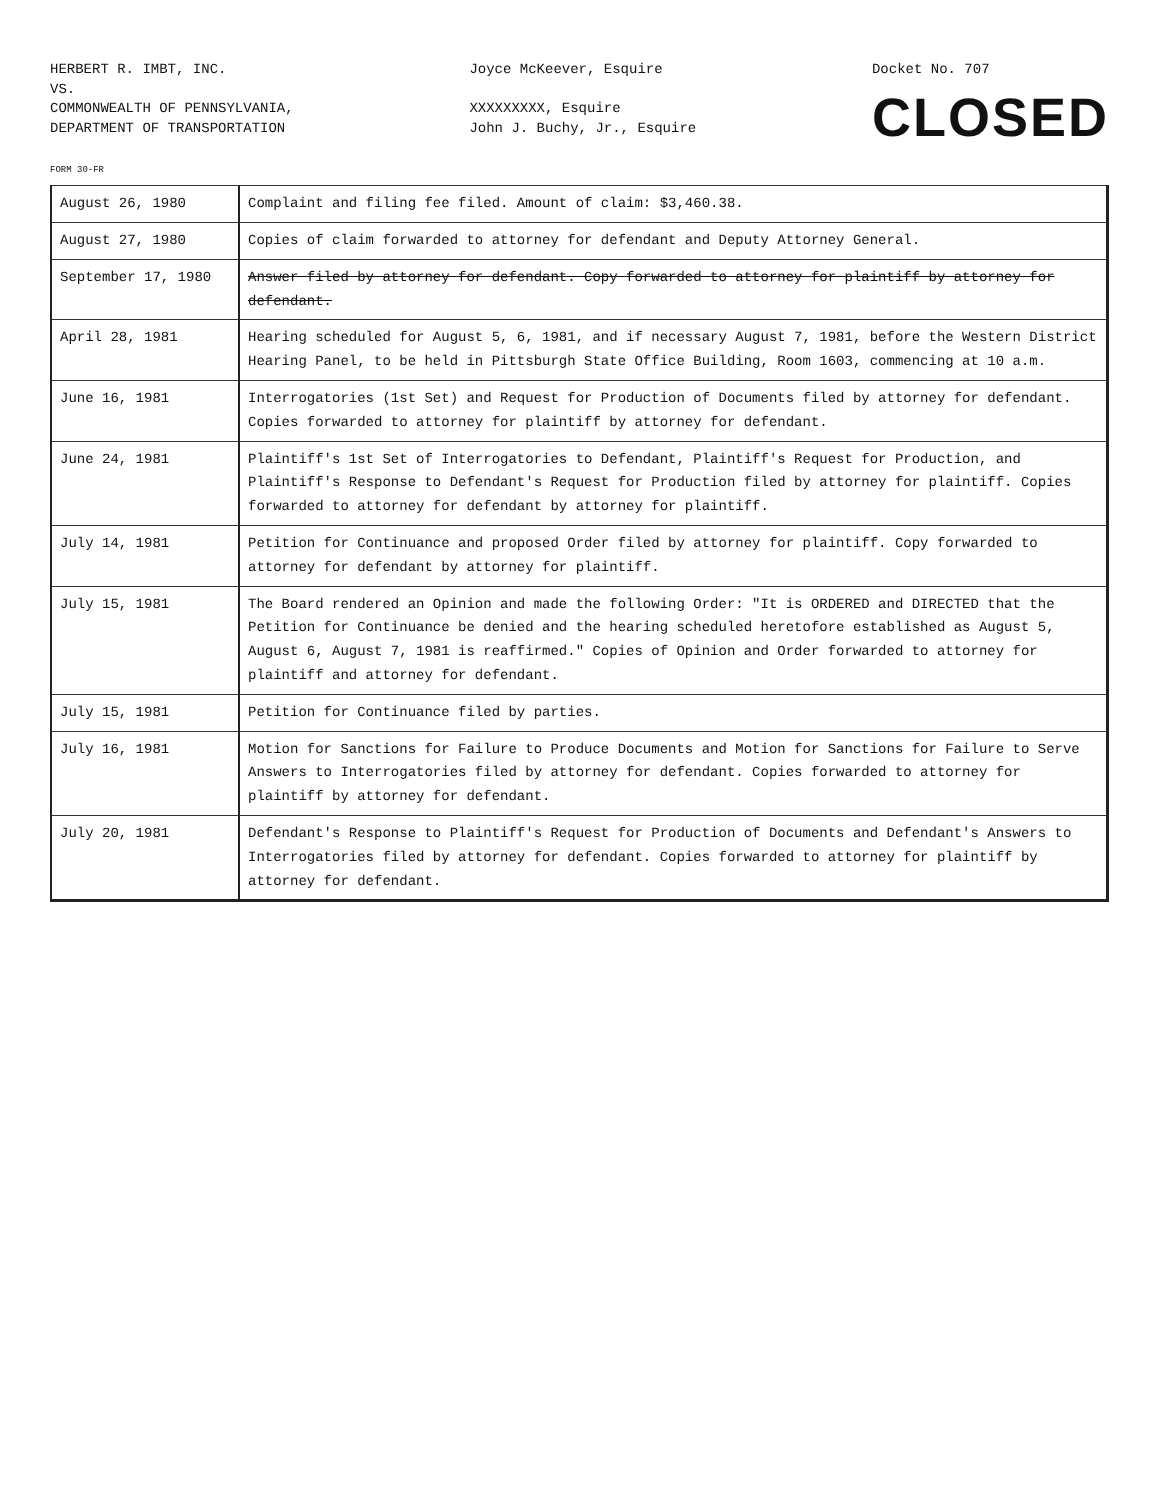HERBERT R. IMBT, INC.
VS.
COMMONWEALTH OF PENNSYLVANIA,
DEPARTMENT OF TRANSPORTATION
Joyce McKeever, Esquire
XXXXXXXXX, Esquire
John J. Buchy, Jr., Esquire
Docket No. 707
CLOSED
FORM 30-FR
| August 26, 1980 | Complaint and filing fee filed. Amount of claim: $3,460.38. |
| August 27, 1980 | Copies of claim forwarded to attorney for defendant and Deputy Attorney General. |
| September 17, 1980 | Answer filed by attorney for defendant. Copy forwarded to attorney for plaintiff by attorney for defendant. |
| April 28, 1981 | Hearing scheduled for August 5, 6, 1981, and if necessary August 7, 1981, before the Western District Hearing Panel, to be held in Pittsburgh State Office Building, Room 1603, commencing at 10 a.m. |
| June 16, 1981 | Interrogatories (1st Set) and Request for Production of Documents filed by attorney for defendant. Copies forwarded to attorney for plaintiff by attorney for defendant. |
| June 24, 1981 | Plaintiff's 1st Set of Interrogatories to Defendant, Plaintiff's Request for Production, and Plaintiff's Response to Defendant's Request for Production filed by attorney for plaintiff. Copies forwarded to attorney for defendant by attorney for plaintiff. |
| July 14, 1981 | Petition for Continuance and proposed Order filed by attorney for plaintiff. Copy forwarded to attorney for defendant by attorney for plaintiff. |
| July 15, 1981 | The Board rendered an Opinion and made the following Order: "It is ORDERED and DIRECTED that the Petition for Continuance be denied and the hearing scheduled heretofore established as August 5, August 6, August 7, 1981 is reaffirmed." Copies of Opinion and Order forwarded to attorney for plaintiff and attorney for defendant. |
| July 15, 1981 | Petition for Continuance filed by parties. |
| July 16, 1981 | Motion for Sanctions for Failure to Produce Documents and Motion for Sanctions for Failure to Serve Answers to Interrogatories filed by attorney for defendant. Copies forwarded to attorney for plaintiff by attorney for defendant. |
| July 20, 1981 | Defendant's Response to Plaintiff's Request for Production of Documents and Defendant's Answers to Interrogatories filed by attorney for defendant. Copies forwarded to attorney for plaintiff by attorney for defendant. |